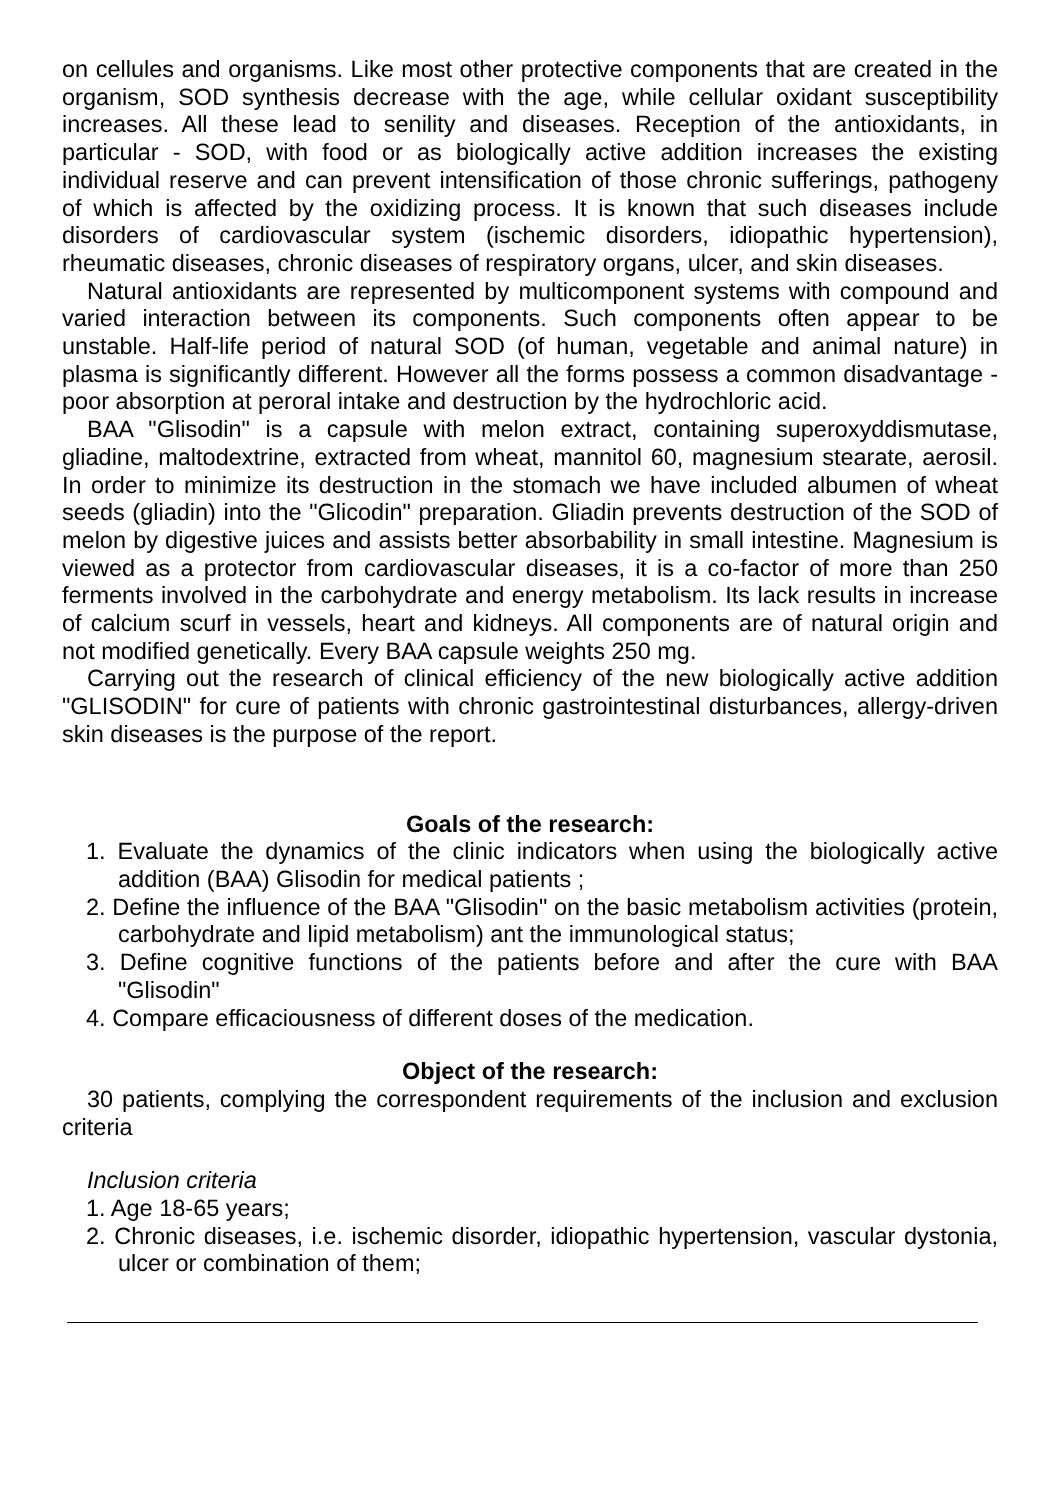on cellules and organisms. Like most other protective components that are created in the organism, SOD synthesis decrease with the age, while cellular oxidant susceptibility increases. All these lead to senility and diseases. Reception of the antioxidants, in particular - SOD, with food or as biologically active addition increases the existing individual reserve and can prevent intensification of those chronic sufferings, pathogeny of which is affected by the oxidizing process. It is known that such diseases include disorders of cardiovascular system (ischemic disorders, idiopathic hypertension), rheumatic diseases, chronic diseases of respiratory organs, ulcer, and skin diseases.
Natural antioxidants are represented by multicomponent systems with compound and varied interaction between its components. Such components often appear to be unstable. Half-life period of natural SOD (of human, vegetable and animal nature) in plasma is significantly different. However all the forms possess a common disadvantage - poor absorption at peroral intake and destruction by the hydrochloric acid.
BAA "Glisodin" is a capsule with melon extract, containing superoxyddismutase, gliadine, maltodextrine, extracted from wheat, mannitol 60, magnesium stearate, aerosil. In order to minimize its destruction in the stomach we have included albumen of wheat seeds (gliadin) into the "Glicodin" preparation. Gliadin prevents destruction of the SOD of melon by digestive juices and assists better absorbability in small intestine. Magnesium is viewed as a protector from cardiovascular diseases, it is a co-factor of more than 250 ferments involved in the carbohydrate and energy metabolism. Its lack results in increase of calcium scurf in vessels, heart and kidneys. All components are of natural origin and not modified genetically. Every BAA capsule weights 250 mg.
Carrying out the research of clinical efficiency of the new biologically active addition "GLISODIN" for cure of patients with chronic gastrointestinal disturbances, allergy-driven skin diseases is the purpose of the report.
Goals of the research:
1. Evaluate the dynamics of the clinic indicators when using the biologically active addition (BAA) Glisodin for medical patients ;
2. Define the influence of the BAA "Glisodin" on the basic metabolism activities (protein, carbohydrate and lipid metabolism) ant the immunological status;
3. Define cognitive functions of the patients before and after the cure with BAA "Glisodin"
4. Compare efficaciousness of different doses of the medication.
Object of the research:
30 patients, complying the correspondent requirements of the inclusion and exclusion criteria
Inclusion criteria
1. Age 18-65 years;
2. Chronic diseases, i.e. ischemic disorder, idiopathic hypertension, vascular dystonia, ulcer or combination of them;